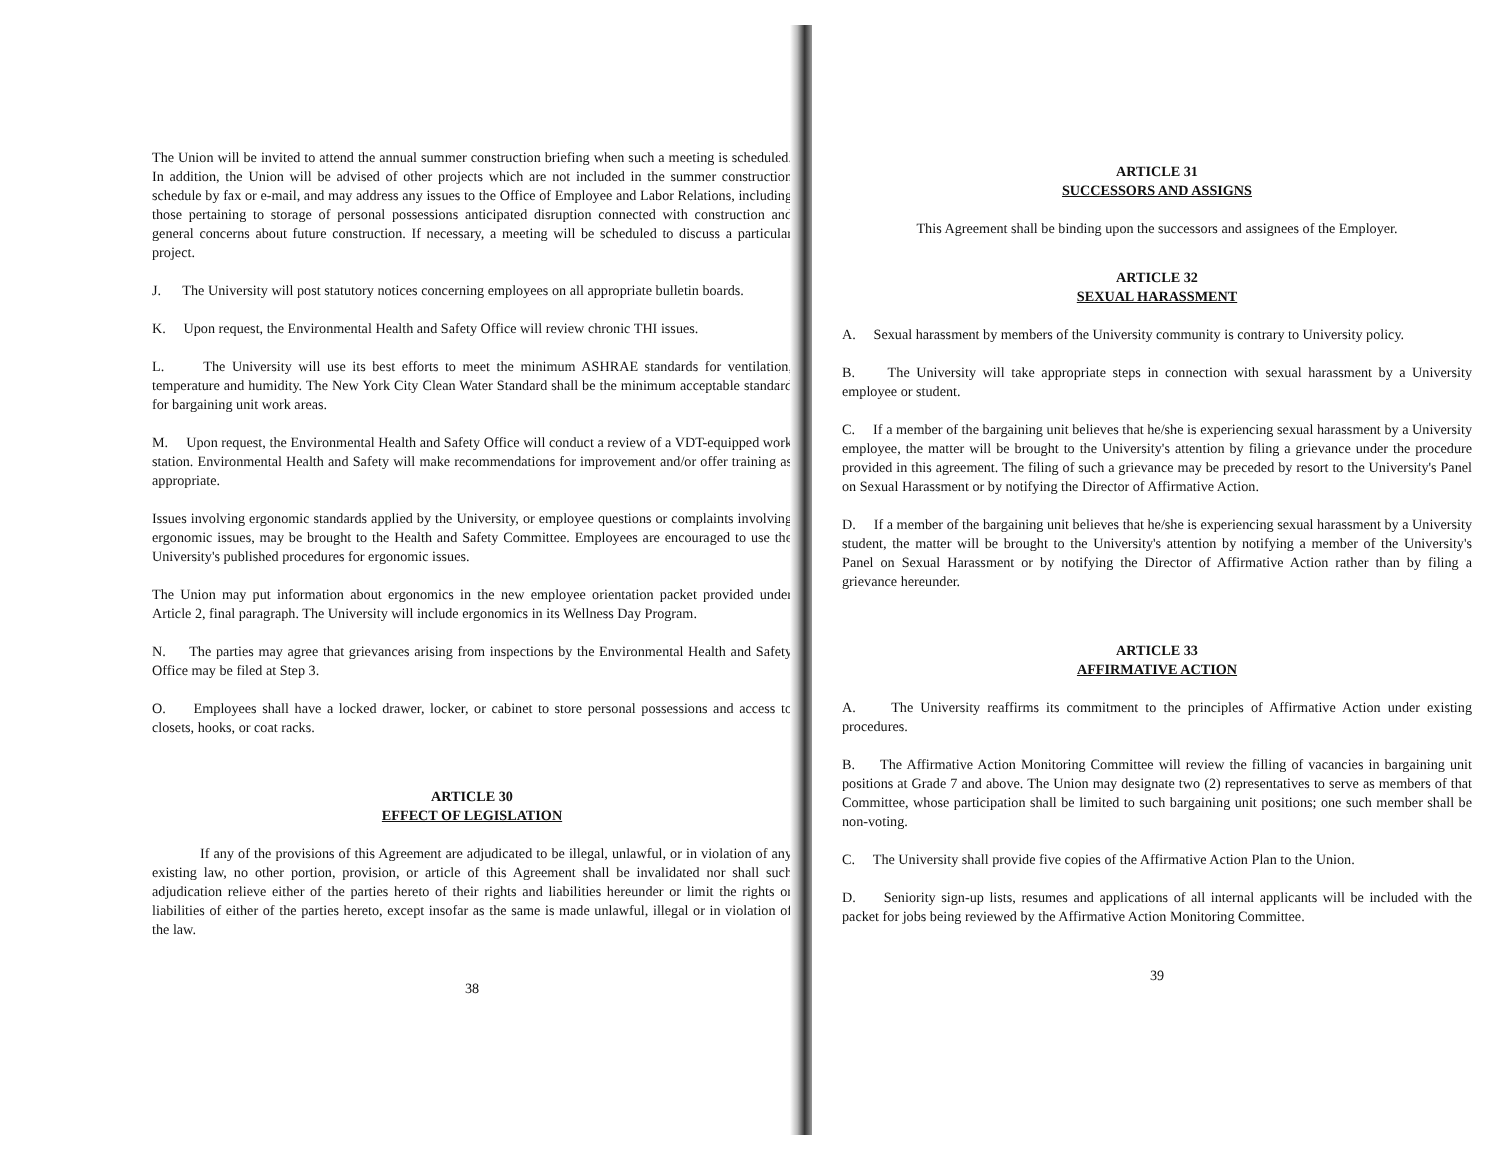The Union will be invited to attend the annual summer construction briefing when such a meeting is scheduled. In addition, the Union will be advised of other projects which are not included in the summer construction schedule by fax or e-mail, and may address any issues to the Office of Employee and Labor Relations, including those pertaining to storage of personal possessions anticipated disruption connected with construction and general concerns about future construction. If necessary, a meeting will be scheduled to discuss a particular project.
J. The University will post statutory notices concerning employees on all appropriate bulletin boards.
K. Upon request, the Environmental Health and Safety Office will review chronic THI issues.
L. The University will use its best efforts to meet the minimum ASHRAE standards for ventilation, temperature and humidity. The New York City Clean Water Standard shall be the minimum acceptable standard for bargaining unit work areas.
M. Upon request, the Environmental Health and Safety Office will conduct a review of a VDT-equipped work station. Environmental Health and Safety will make recommendations for improvement and/or offer training as appropriate.
Issues involving ergonomic standards applied by the University, or employee questions or complaints involving ergonomic issues, may be brought to the Health and Safety Committee. Employees are encouraged to use the University's published procedures for ergonomic issues.
The Union may put information about ergonomics in the new employee orientation packet provided under Article 2, final paragraph. The University will include ergonomics in its Wellness Day Program.
N. The parties may agree that grievances arising from inspections by the Environmental Health and Safety Office may be filed at Step 3.
O. Employees shall have a locked drawer, locker, or cabinet to store personal possessions and access to closets, hooks, or coat racks.
ARTICLE 30
EFFECT OF LEGISLATION
If any of the provisions of this Agreement are adjudicated to be illegal, unlawful, or in violation of any existing law, no other portion, provision, or article of this Agreement shall be invalidated nor shall such adjudication relieve either of the parties hereto of their rights and liabilities hereunder or limit the rights or liabilities of either of the parties hereto, except insofar as the same is made unlawful, illegal or in violation of the law.
38
ARTICLE 31
SUCCESSORS AND ASSIGNS
This Agreement shall be binding upon the successors and assignees of the Employer.
ARTICLE 32
SEXUAL HARASSMENT
A. Sexual harassment by members of the University community is contrary to University policy.
B. The University will take appropriate steps in connection with sexual harassment by a University employee or student.
C. If a member of the bargaining unit believes that he/she is experiencing sexual harassment by a University employee, the matter will be brought to the University's attention by filing a grievance under the procedure provided in this agreement. The filing of such a grievance may be preceded by resort to the University's Panel on Sexual Harassment or by notifying the Director of Affirmative Action.
D. If a member of the bargaining unit believes that he/she is experiencing sexual harassment by a University student, the matter will be brought to the University's attention by notifying a member of the University's Panel on Sexual Harassment or by notifying the Director of Affirmative Action rather than by filing a grievance hereunder.
ARTICLE 33
AFFIRMATIVE ACTION
A. The University reaffirms its commitment to the principles of Affirmative Action under existing procedures.
B. The Affirmative Action Monitoring Committee will review the filling of vacancies in bargaining unit positions at Grade 7 and above. The Union may designate two (2) representatives to serve as members of that Committee, whose participation shall be limited to such bargaining unit positions; one such member shall be non-voting.
C. The University shall provide five copies of the Affirmative Action Plan to the Union.
D. Seniority sign-up lists, resumes and applications of all internal applicants will be included with the packet for jobs being reviewed by the Affirmative Action Monitoring Committee.
39